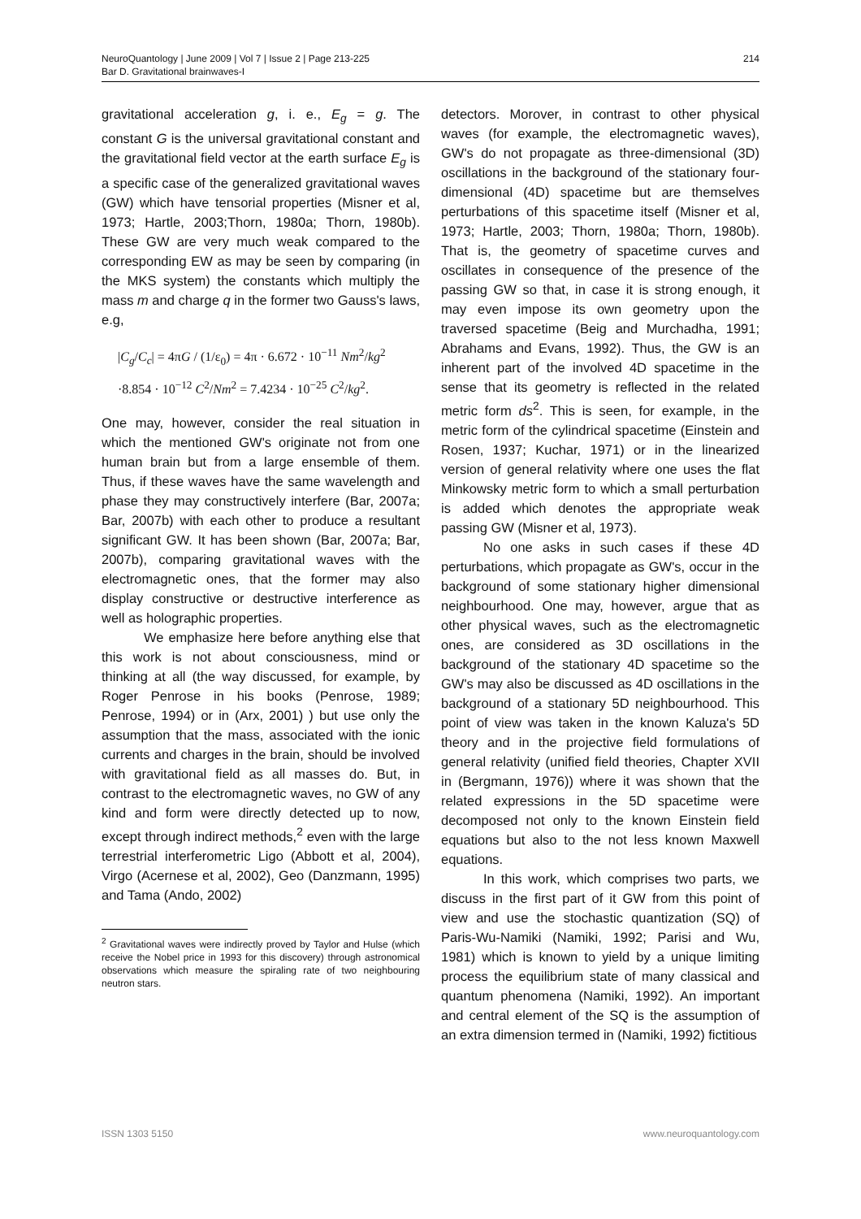214 NeuroQuantology | June 2009 | Vol 7 | Issue 2 | Page 213-225
Bar D. Gravitational brainwaves-I
gravitational acceleration g, i. e., E<sub>g</sub> = g. The constant G is the universal gravitational constant and the gravitational field vector at the earth surface E<sub>g</sub> is a specific case of the generalized gravitational waves (GW) which have tensorial properties (Misner et al, 1973; Hartle, 2003;Thorn, 1980a; Thorn, 1980b). These GW are very much weak compared to the corresponding EW as may be seen by comparing (in the MKS system) the constants which multiply the mass m and charge q in the former two Gauss's laws, e.g,
|C<sub>g</sub>/C<sub>c</sub>| = 4πG / (1/ε<sub>0</sub>) = 4π · 6.672 · 10<sup>−11</sup> Nm<sup>2</sup>/kg<sup>2</sup>
·8.854 · 10<sup>−12</sup> C<sup>2</sup>/Nm<sup>2</sup> = 7.4234 · 10<sup>−25</sup> C<sup>2</sup>/kg<sup>2</sup>.
One may, however, consider the real situation in which the mentioned GW's originate not from one human brain but from a large ensemble of them. Thus, if these waves have the same wavelength and phase they may constructively interfere (Bar, 2007a; Bar, 2007b) with each other to produce a resultant significant GW. It has been shown (Bar, 2007a; Bar, 2007b), comparing gravitational waves with the electromagnetic ones, that the former may also display constructive or destructive interference as well as holographic properties.
We emphasize here before anything else that this work is not about consciousness, mind or thinking at all (the way discussed, for example, by Roger Penrose in his books (Penrose, 1989; Penrose, 1994) or in (Arx, 2001) ) but use only the assumption that the mass, associated with the ionic currents and charges in the brain, should be involved with gravitational field as all masses do. But, in contrast to the electromagnetic waves, no GW of any kind and form were directly detected up to now, except through indirect methods,<sup>2</sup> even with the large terrestrial interferometric Ligo (Abbott et al, 2004), Virgo (Acernese et al, 2002), Geo (Danzmann, 1995) and Tama (Ando, 2002)
<sup>2</sup> Gravitational waves were indirectly proved by Taylor and Hulse (which receive the Nobel price in 1993 for this discovery) through astronomical observations which measure the spiraling rate of two neighbouring neutron stars.
detectors. Morover, in contrast to other physical waves (for example, the electromagnetic waves), GW's do not propagate as three-dimensional (3D) oscillations in the background of the stationary four-dimensional (4D) spacetime but are themselves perturbations of this spacetime itself (Misner et al, 1973; Hartle, 2003; Thorn, 1980a; Thorn, 1980b). That is, the geometry of spacetime curves and oscillates in consequence of the presence of the passing GW so that, in case it is strong enough, it may even impose its own geometry upon the traversed spacetime (Beig and Murchadha, 1991; Abrahams and Evans, 1992). Thus, the GW is an inherent part of the involved 4D spacetime in the sense that its geometry is reflected in the related metric form ds<sup>2</sup>. This is seen, for example, in the metric form of the cylindrical spacetime (Einstein and Rosen, 1937; Kuchar, 1971) or in the linearized version of general relativity where one uses the flat Minkowsky metric form to which a small perturbation is added which denotes the appropriate weak passing GW (Misner et al, 1973).
No one asks in such cases if these 4D perturbations, which propagate as GW's, occur in the background of some stationary higher dimensional neighbourhood. One may, however, argue that as other physical waves, such as the electromagnetic ones, are considered as 3D oscillations in the background of the stationary 4D spacetime so the GW's may also be discussed as 4D oscillations in the background of a stationary 5D neighbourhood. This point of view was taken in the known Kaluza's 5D theory and in the projective field formulations of general relativity (unified field theories, Chapter XVII in (Bergmann, 1976)) where it was shown that the related expressions in the 5D spacetime were decomposed not only to the known Einstein field equations but also to the not less known Maxwell equations.
In this work, which comprises two parts, we discuss in the first part of it GW from this point of view and use the stochastic quantization (SQ) of Paris-Wu-Namiki (Namiki, 1992; Parisi and Wu, 1981) which is known to yield by a unique limiting process the equilibrium state of many classical and quantum phenomena (Namiki, 1992). An important and central element of the SQ is the assumption of an extra dimension termed in (Namiki, 1992) fictitious
www.neuroquantology.com ISSN 1303 5150